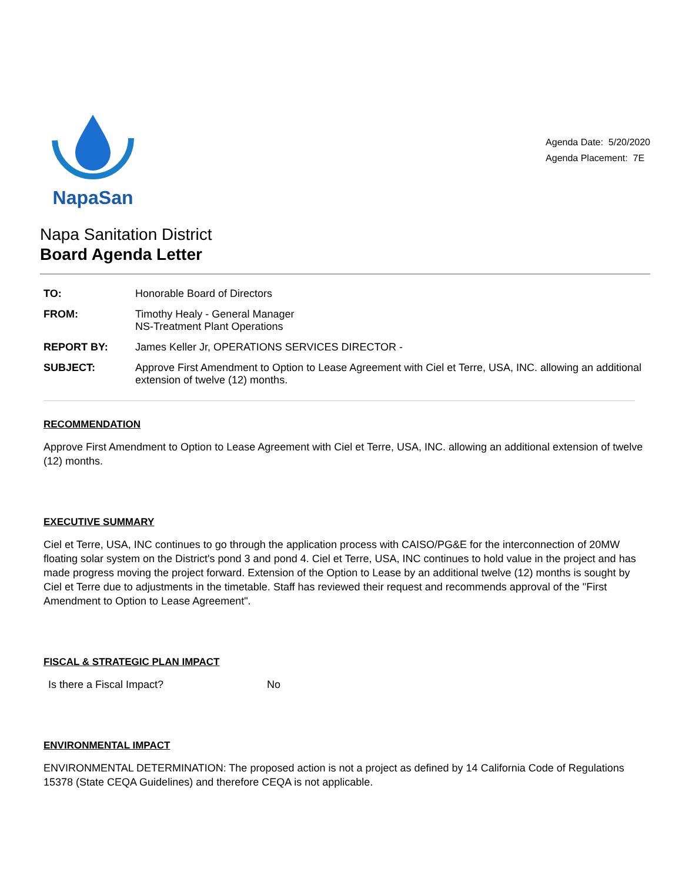NapaSan
Agenda Date: 5/20/2020
Agenda Placement: 7E
Napa Sanitation District
Board Agenda Letter
TO: Honorable Board of Directors
FROM: Timothy Healy - General Manager
NS-Treatment Plant Operations
REPORT BY: James Keller Jr, OPERATIONS SERVICES DIRECTOR -
SUBJECT: Approve First Amendment to Option to Lease Agreement with Ciel et Terre, USA, INC. allowing an additional extension of twelve (12) months.
RECOMMENDATION
Approve First Amendment to Option to Lease Agreement with Ciel et Terre, USA, INC. allowing an additional extension of twelve (12) months.
EXECUTIVE SUMMARY
Ciel et Terre, USA, INC continues to go through the application process with CAISO/PG&E for the interconnection of 20MW floating solar system on the District's pond 3 and pond 4. Ciel et Terre, USA, INC continues to hold value in the project and has made progress moving the project forward. Extension of the Option to Lease by an additional twelve (12) months is sought by Ciel et Terre due to adjustments in the timetable. Staff has reviewed their request and recommends approval of the "First Amendment to Option to Lease Agreement".
FISCAL & STRATEGIC PLAN IMPACT
Is there a Fiscal Impact? No
ENVIRONMENTAL IMPACT
ENVIRONMENTAL DETERMINATION: The proposed action is not a project as defined by 14 California Code of Regulations 15378 (State CEQA Guidelines) and therefore CEQA is not applicable.